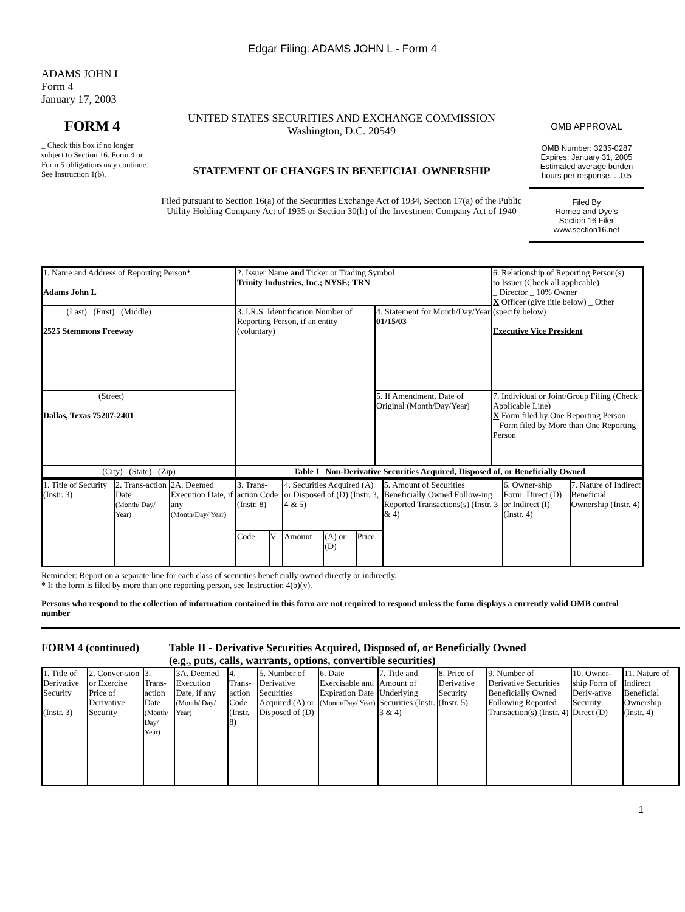Edgar Filing: ADAMS JOHN L - Form 4
ADAMS JOHN L
Form 4
January 17, 2003
FORM 4
_ Check this box if no longer subject to Section 16. Form 4 or Form 5 obligations may continue. See Instruction 1(b).
UNITED STATES SECURITIES AND EXCHANGE COMMISSION
Washington, D.C. 20549
STATEMENT OF CHANGES IN BENEFICIAL OWNERSHIP
Filed pursuant to Section 16(a) of the Securities Exchange Act of 1934, Section 17(a) of the Public Utility Holding Company Act of 1935 or Section 30(h) of the Investment Company Act of 1940
OMB APPROVAL
OMB Number: 3235-0287
Expires: January 31, 2005
Estimated average burden hours per response. . .0.5
Filed By
Romeo and Dye's
Section 16 Filer
www.section16.net
| 1. Name and Address of Reporting Person* Adams John L | 2. Issuer Name and Ticker or Trading Symbol Trinity Industries, Inc.; NYSE; TRN | | 6. Relationship of Reporting Person(s) to Issuer (Check all applicable) _ Director _ 10% Owner X Officer (give title below) _ Other (specify below) Executive Vice President |
| (Last) (First) (Middle) 2525 Stemmons Freeway | 3. I.R.S. Identification Number of Reporting Person, if an entity (voluntary) | 4. Statement for Month/Day/Year 01/15/03 | |
| (Street) Dallas, Texas 75207-2401 | | 5. If Amendment, Date of Original (Month/Day/Year) | 7. Individual or Joint/Group Filing (Check Applicable Line) X Form filed by One Reporting Person _ Form filed by More than One Reporting Person |
| (City) (State) (Zip) | Table I Non-Derivative Securities Acquired, Disposed of, or Beneficially Owned | | |
| 1. Title of Security (Instr. 3) | 2. Trans-action Date (Month/ Day/ Year) | 2A. Deemed Execution Date, if any (Month/Day/ Year) | 3. Trans-action Code (Instr. 8) | | 4. Securities Acquired (A) or Disposed of (D) (Instr. 3, 4 & 5) | | | 5. Amount of Securities Beneficially Owned Follow-ing Reported Transactions(s) (Instr. 3 & 4) | 6. Owner-ship Form: Direct (D) or Indirect (I) (Instr. 4) | 7. Nature of Indirect Beneficial Ownership (Instr. 4) |
| | | | Code | V | Amount | (A) or (D) | Price | | | |
Reminder: Report on a separate line for each class of securities beneficially owned directly or indirectly.
* If the form is filed by more than one reporting person, see Instruction 4(b)(v).
Persons who respond to the collection of information contained in this form are not required to respond unless the form displays a currently valid OMB control number
FORM 4 (continued) Table II - Derivative Securities Acquired, Disposed of, or Beneficially Owned
(e.g., puts, calls, warrants, options, convertible securities)
| 1. Title of Derivative Security (Instr. 3) | 2. Conver-sion or Exercise Price of Derivative Security | 3. Trans-action Date (Month/ Day/ Year) | 3A. Deemed Execution Date, if any (Month/ Day/ Year) | 4. Trans-action Code (Instr. 8) | 5. Number of Derivative Securities Acquired (A) or Disposed of (D) | 6. Date Exercisable and Expiration Date (Month/Day/ Year) | 7. Title and Amount of Underlying Securities (Instr. 3 & 4) | 8. Price of Derivative Security (Instr. 5) | 9. Number of Derivative Securities Beneficially Owned Following Reported Transaction(s) (Instr. 4) | 10. Owner-ship Form of Deriv-ative Security: Direct (D) | 11. Nature of Indirect Beneficial Ownership (Instr. 4) |
1